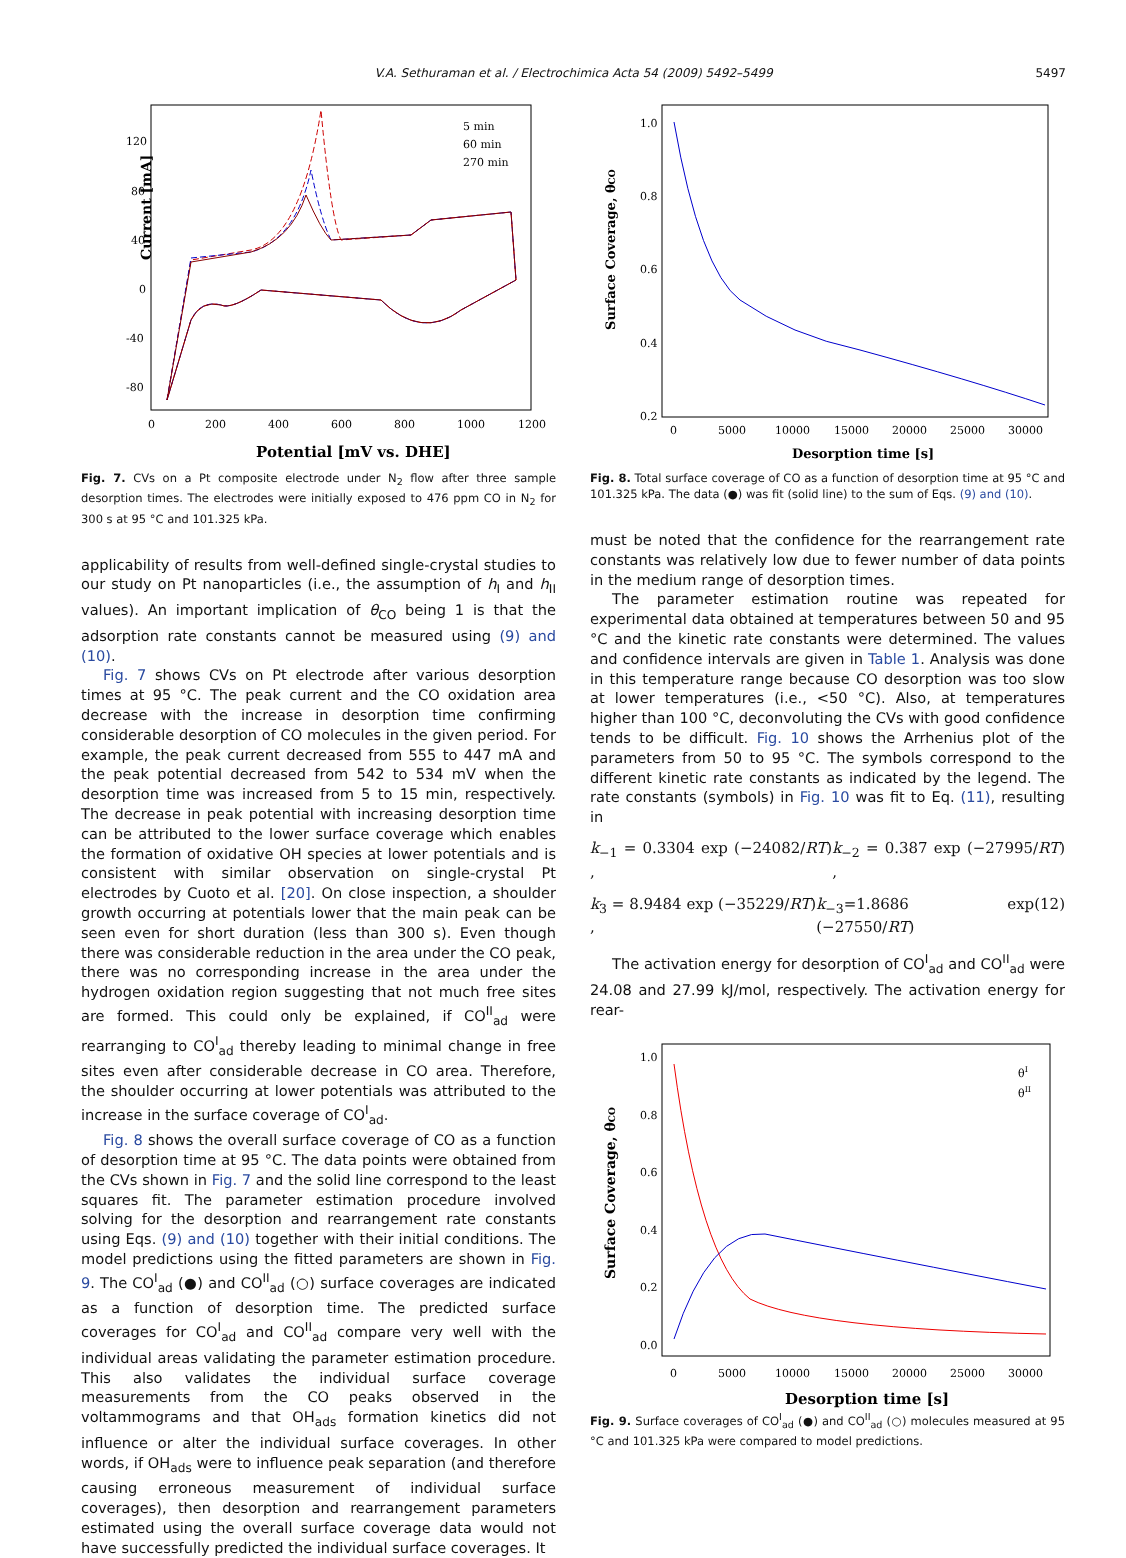V.A. Sethuraman et al. / Electrochimica Acta 54 (2009) 5492–5499 5497
Current [mA]
Potential [mV vs. DHE]
120
80
40
0
-40
-80
0
200
400
600
800
1000
1200
5 min
60 min
270 min
Fig. 7. CVs on a Pt composite electrode under N<sub>2</sub> flow after three sample desorption times. The electrodes were initially exposed to 476 ppm CO in N<sub>2</sub> for 300 s at 95 °C and 101.325 kPa.
applicability of results from well-defined single-crystal studies to our study on Pt nanoparticles (i.e., the assumption of h<sub>I</sub> and h<sub>II</sub> values). An important implication of θ<sub>CO</sub> being 1 is that the adsorption rate constants cannot be measured using (9) and (10).
Fig. 7 shows CVs on Pt electrode after various desorption times at 95 °C. The peak current and the CO oxidation area decrease with the increase in desorption time confirming considerable desorption of CO molecules in the given period. For example, the peak current decreased from 555 to 447 mA and the peak potential decreased from 542 to 534 mV when the desorption time was increased from 5 to 15 min, respectively. The decrease in peak potential with increasing desorption time can be attributed to the lower surface coverage which enables the formation of oxidative OH species at lower potentials and is consistent with similar observation on single-crystal Pt electrodes by Cuoto et al. [20]. On close inspection, a shoulder growth occurring at potentials lower that the main peak can be seen even for short duration (less than 300 s). Even though there was considerable reduction in the area under the CO peak, there was no corresponding increase in the area under the hydrogen oxidation region suggesting that not much free sites are formed. This could only be explained, if CO<sup>II</sup><sub>ad</sub> were rearranging to CO<sup>I</sup><sub>ad</sub> thereby leading to minimal change in free sites even after considerable decrease in CO area. Therefore, the shoulder occurring at lower potentials was attributed to the increase in the surface coverage of CO<sup>I</sup><sub>ad</sub>.
Fig. 8 shows the overall surface coverage of CO as a function of desorption time at 95 °C. The data points were obtained from the CVs shown in Fig. 7 and the solid line correspond to the least squares fit. The parameter estimation procedure involved solving for the desorption and rearrangement rate constants using Eqs. (9) and (10) together with their initial conditions. The model predictions using the fitted parameters are shown in Fig. 9. The CO<sup>I</sup><sub>ad</sub> (●) and CO<sup>II</sup><sub>ad</sub> (○) surface coverages are indicated as a function of desorption time. The predicted surface coverages for CO<sup>I</sup><sub>ad</sub> and CO<sup>II</sup><sub>ad</sub> compare very well with the individual areas validating the parameter estimation procedure. This also validates the individual surface coverage measurements from the CO peaks observed in the voltammograms and that OH<sub>ads</sub> formation kinetics did not influence or alter the individual surface coverages. In other words, if OH<sub>ads</sub> were to influence peak separation (and therefore causing erroneous measurement of individual surface coverages), then desorption and rearrangement parameters estimated using the overall surface coverage data would not have successfully predicted the individual surface coverages. It
Surface Coverage, θCO
1.0
0.8
0.6
0.4
0.2
0
5000
10000
15000
20000
25000
30000
Desorption time [s]
Fig. 8. Total surface coverage of CO as a function of desorption time at 95 °C and 101.325 kPa. The data (●) was fit (solid line) to the sum of Eqs. (9) and (10).
must be noted that the confidence for the rearrangement rate constants was relatively low due to fewer number of data points in the medium range of desorption times.
The parameter estimation routine was repeated for experimental data obtained at temperatures between 50 and 95 °C and the kinetic rate constants were determined. The values and confidence intervals are given in Table 1. Analysis was done in this temperature range because CO desorption was too slow at lower temperatures (i.e., <50 °C). Also, at temperatures higher than 100 °C, deconvoluting the CVs with good confidence tends to be difficult. Fig. 10 shows the Arrhenius plot of the parameters from 50 to 95 °C. The symbols correspond to the different kinetic rate constants as indicated by the legend. The rate constants (symbols) in Fig. 10 was fit to Eq. (11), resulting in
k<sub>−1</sub> = 0.3304 exp (−24082/RT) , k<sub>−2</sub> = 0.387 exp (−27995/RT) ,
k<sub>3</sub> = 8.9484 exp (−35229/RT) , k<sub>−3</sub>=1.8686 exp (−27550/RT) (12)
The activation energy for desorption of CO<sup>I</sup><sub>ad</sub> and CO<sup>II</sup><sub>ad</sub> were 24.08 and 27.99 kJ/mol, respectively. The activation energy for rear-
Surface Coverage, θCO
1.0
0.8
0.6
0.4
0.2
0.0
0
5000
10000
15000
20000
25000
30000
θI
θII
Desorption time [s]
Fig. 9. Surface coverages of CO<sup>I</sup><sub>ad</sub> (●) and CO<sup>II</sup><sub>ad</sub> (○) molecules measured at 95 °C and 101.325 kPa were compared to model predictions.